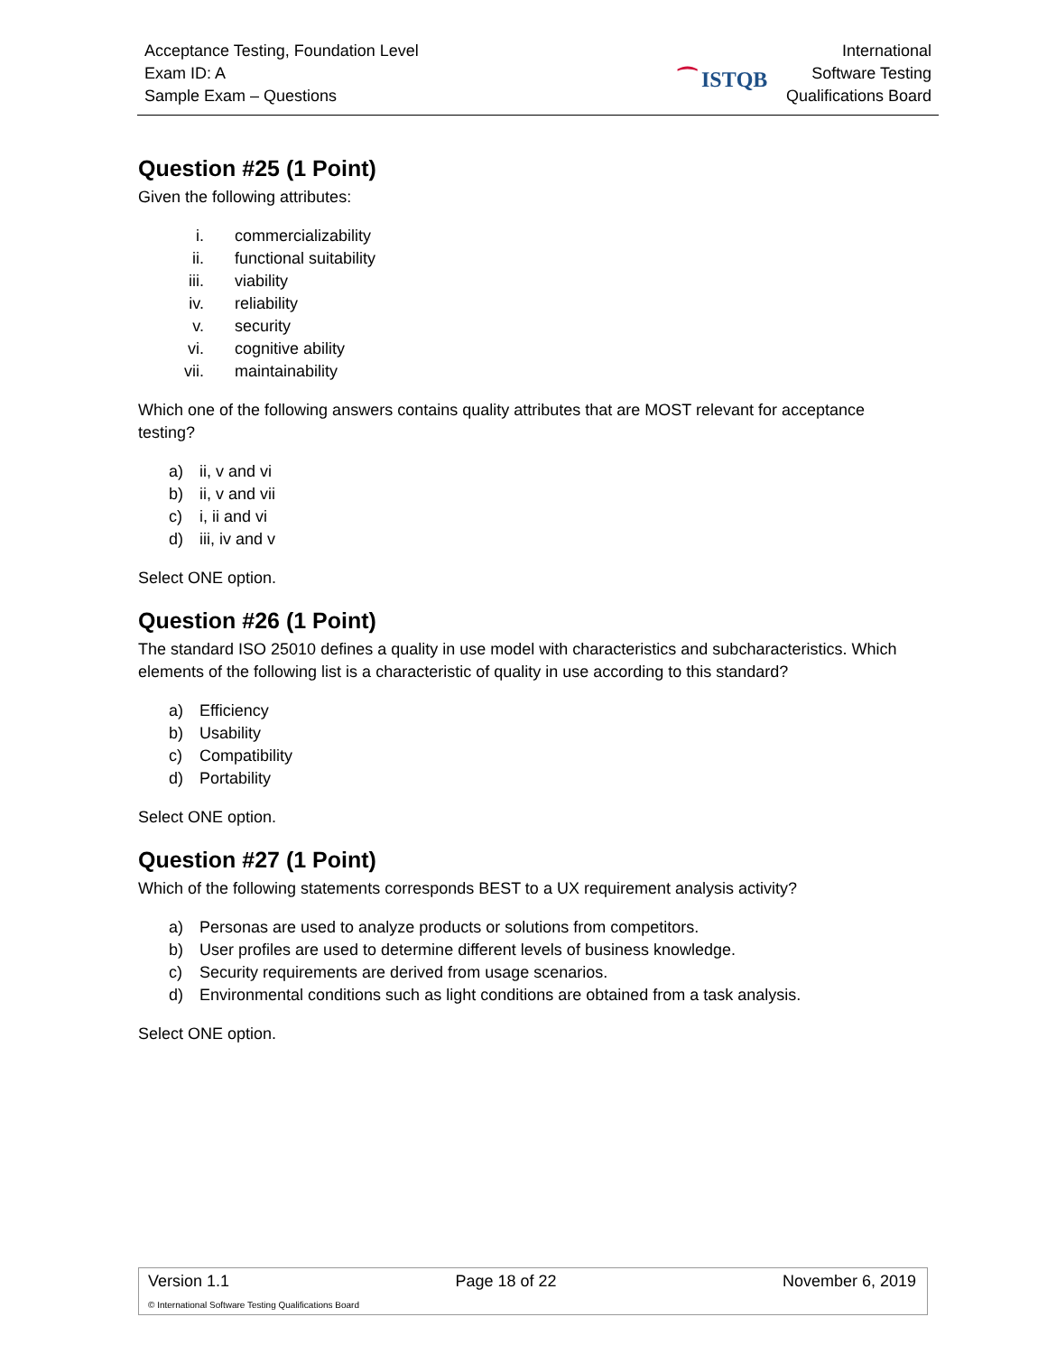Acceptance Testing, Foundation Level
Exam ID: A
Sample Exam – Questions
⁀ ISTQB
International
Software Testing
Qualifications Board
Question #25 (1 Point)
Given the following attributes:
i. commercializability
ii. functional suitability
iii. viability
iv. reliability
v. security
vi. cognitive ability
vii. maintainability
Which one of the following answers contains quality attributes that are MOST relevant for acceptance testing?
a) ii, v and vi
b) ii, v and vii
c) i, ii and vi
d) iii, iv and v
Select ONE option.
Question #26 (1 Point)
The standard ISO 25010 defines a quality in use model with characteristics and subcharacteristics. Which elements of the following list is a characteristic of quality in use according to this standard?
a) Efficiency
b) Usability
c) Compatibility
d) Portability
Select ONE option.
Question #27 (1 Point)
Which of the following statements corresponds BEST to a UX requirement analysis activity?
a) Personas are used to analyze products or solutions from competitors.
b) User profiles are used to determine different levels of business knowledge.
c) Security requirements are derived from usage scenarios.
d) Environmental conditions such as light conditions are obtained from a task analysis.
Select ONE option.
Version 1.1 Page 18 of 22 November 6, 2019
© International Software Testing Qualifications Board